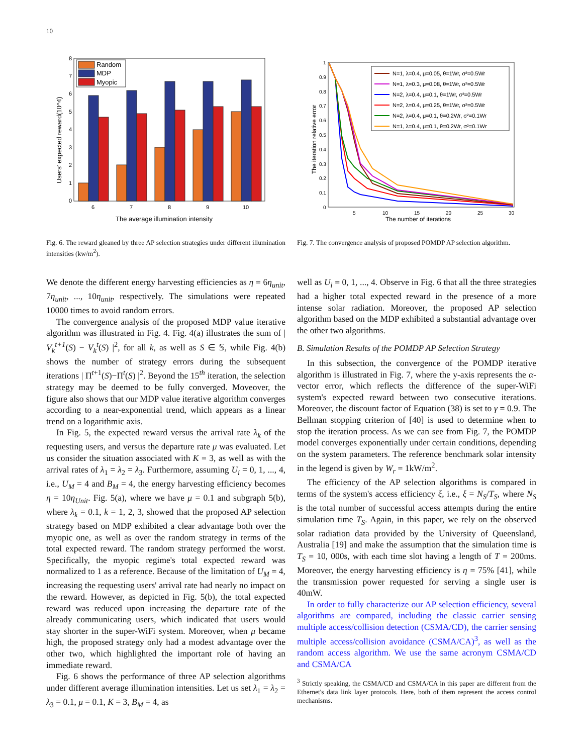10
0
1
2
3
4
5
6
7
8
6
7
8
9
10
The average illumination intensity
Users' expected reward(10^4)
Random
MDP
Myopic
Fig. 6. The reward gleaned by three AP selection strategies under different illumination intensities (kw/m<sup>2</sup>).
0
0.1
0.2
0.3
0.4
0.5
0.6
0.7
0.8
0.9
1
5
10
15
20
25
30
The number of iterations
The iteration relative error
N=1, λ=0.4, μ=0.05, θ=1Wr, σ²=0.5Wr
N=1, λ=0.3, μ=0.08, θ=1Wr, σ²=0.5Wr
N=2, λ=0.4, μ=0.1, θ=1Wr, σ²=0.5Wr
N=2, λ=0.4, μ=0.25, θ=1Wr, σ²=0.5Wr
N=2, λ=0.4, μ=0.1, θ=0.2Wr, σ²=0.1Wr
N=1, λ=0.4, μ=0.1, θ=0.2Wr, σ²=0.1Wr
Fig. 7. The convergence analysis of proposed POMDP AP selection algorithm.
We denote the different energy harvesting efficiencies as η = 6η<sub>unit</sub>, 7η<sub>unit</sub>, ..., 10η<sub>unit</sub>, respectively. The simulations were repeated 10000 times to avoid random errors.
The convergence analysis of the proposed MDP value iterative algorithm was illustrated in Fig. 4. Fig. 4(a) illustrates the sum of | V<sub>k</sub><sup>t+1</sup>(S) − V<sub>k</sub><sup>t</sup>(S) |<sup>2</sup>, for all k, as well as S ∈ 𝕊, while Fig. 4(b) shows the number of strategy errors during the subsequent iterations | Π<sup>t+1</sup>(S)−Π<sup>t</sup>(S) |<sup>2</sup>. Beyond the 15<sup>th</sup> iteration, the selection strategy may be deemed to be fully converged. Moveover, the figure also shows that our MDP value iterative algorithm converges according to a near-exponential trend, which appears as a linear trend on a logarithmic axis.
In Fig. 5, the expected reward versus the arrival rate λ<sub>k</sub> of the requesting users, and versus the departure rate μ was evaluated. Let us consider the situation associated with K = 3, as well as with the arrival rates of λ<sub>1</sub> = λ<sub>2</sub> = λ<sub>3</sub>. Furthermore, assuming U<sub>i</sub> = 0, 1, ..., 4, i.e., U<sub>M</sub> = 4 and B<sub>M</sub> = 4, the energy harvesting efficiency becomes η = 10η<sub>Unit</sub>. Fig. 5(a), where we have μ = 0.1 and subgraph 5(b), where λ<sub>k</sub> = 0.1, k = 1, 2, 3, showed that the proposed AP selection strategy based on MDP exhibited a clear advantage both over the myopic one, as well as over the random strategy in terms of the total expected reward. The random strategy performed the worst. Specifically, the myopic regime's total expected reward was normalized to 1 as a reference. Because of the limitation of U<sub>M</sub> = 4, increasing the requesting users' arrival rate had nearly no impact on the reward. However, as depicted in Fig. 5(b), the total expected reward was reduced upon increasing the departure rate of the already communicating users, which indicated that users would stay shorter in the super-WiFi system. Moreover, when μ became high, the proposed strategy only had a modest advantage over the other two, which highlighted the important role of having an immediate reward.
Fig. 6 shows the performance of three AP selection algorithms under different average illumination intensities. Let us set λ<sub>1</sub> = λ<sub>2</sub> = λ<sub>3</sub> = 0.1, μ = 0.1, K = 3, B<sub>M</sub> = 4, as
well as U<sub>i</sub> = 0, 1, ..., 4. Observe in Fig. 6 that all the three strategies had a higher total expected reward in the presence of a more intense solar radiation. Moreover, the proposed AP selection algorithm based on the MDP exhibited a substantial advantage over the other two algorithms.
B. Simulation Results of the POMDP AP Selection Strategy
In this subsection, the convergence of the POMDP iterative algorithm is illustrated in Fig. 7, where the y-axis represents the α-vector error, which reflects the difference of the super-WiFi system's expected reward between two consecutive iterations. Moreover, the discount factor of Equation (38) is set to γ = 0.9. The Bellman stopping criterion of [40] is used to determine when to stop the iteration process. As we can see from Fig. 7, the POMDP model converges exponentially under certain conditions, depending on the system parameters. The reference benchmark solar intensity in the legend is given by W<sub>r</sub> = 1kW/m<sup>2</sup>.
The efficiency of the AP selection algorithms is compared in terms of the system's access efficiency ξ, i.e., ξ = N<sub>S</sub>/T<sub>S</sub>, where N<sub>S</sub> is the total number of successful access attempts during the entire simulation time T<sub>S</sub>. Again, in this paper, we rely on the observed solar radiation data provided by the University of Queensland, Australia [19] and make the assumption that the simulation time is T<sub>S</sub> = 10, 000s, with each time slot having a length of T = 200ms. Moreover, the energy harvesting efficiency is η = 75% [41], while the transmission power requested for serving a single user is 40mW.
In order to fully characterize our AP selection efficiency, several algorithms are compared, including the classic carrier sensing multiple access/collision detection (CSMA/CD), the carrier sensing multiple access/collision avoidance (CSMA/CA)<sup>3</sup>, as well as the random access algorithm. We use the same acronym CSMA/CD and CSMA/CA
<sup>3</sup> Strictly speaking, the CSMA/CD and CSMA/CA in this paper are different from the Ethernet's data link layer protocols. Here, both of them represent the access control mechanisms.